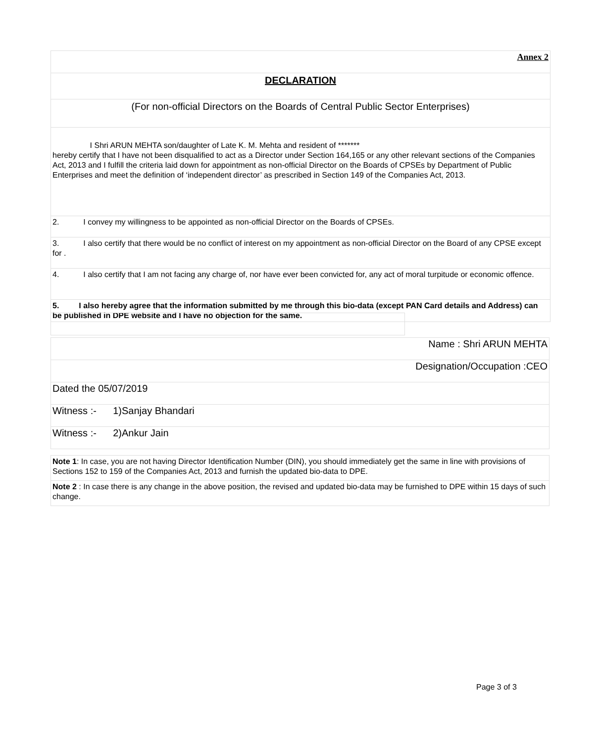| Annex 2 |
| DECLARATION |
| (For non-official Directors on the Boards of Central Public Sector Enterprises) |
| I Shri ARUN MEHTA son/daughter of Late K. M. Mehta and resident of ******* hereby certify that I have not been disqualified to act as a Director under Section 164,165 or any other relevant sections of the Companies Act, 2013 and I fulfill the criteria laid down for appointment as non-official Director on the Boards of CPSEs by Department of Public Enterprises and meet the definition of ‘independent director’ as prescribed in Section 149 of the Companies Act, 2013. |
| 2. I convey my willingness to be appointed as non-official Director on the Boards of CPSEs. |
| 3. I also certify that there would be no conflict of interest on my appointment as non-official Director on the Board of any CPSE except for . |
| 4. I also certify that I am not facing any charge of, nor have ever been convicted for, any act of moral turpitude or economic offence. |
| 5. I also hereby agree that the information submitted by me through this bio-data (except PAN Card details and Address) can be published in DPE website and I have no objection for the same. |
| Name : Shri ARUN MEHTA |
| Designation/Occupation :CEO |
| Dated the 05/07/2019 |
| Witness :- 1)Sanjay Bhandari |
| Witness :- 2)Ankur Jain |
| Note 1 : In case, you are not having Director Identification Number (DIN), you should immediately get the same in line with provisions of Sections 152 to 159 of the Companies Act, 2013 and furnish the updated bio-data to DPE. |
| Note 2 : In case there is any change in the above position, the revised and updated bio-data may be furnished to DPE within 15 days of such change. |
Page 3 of 3